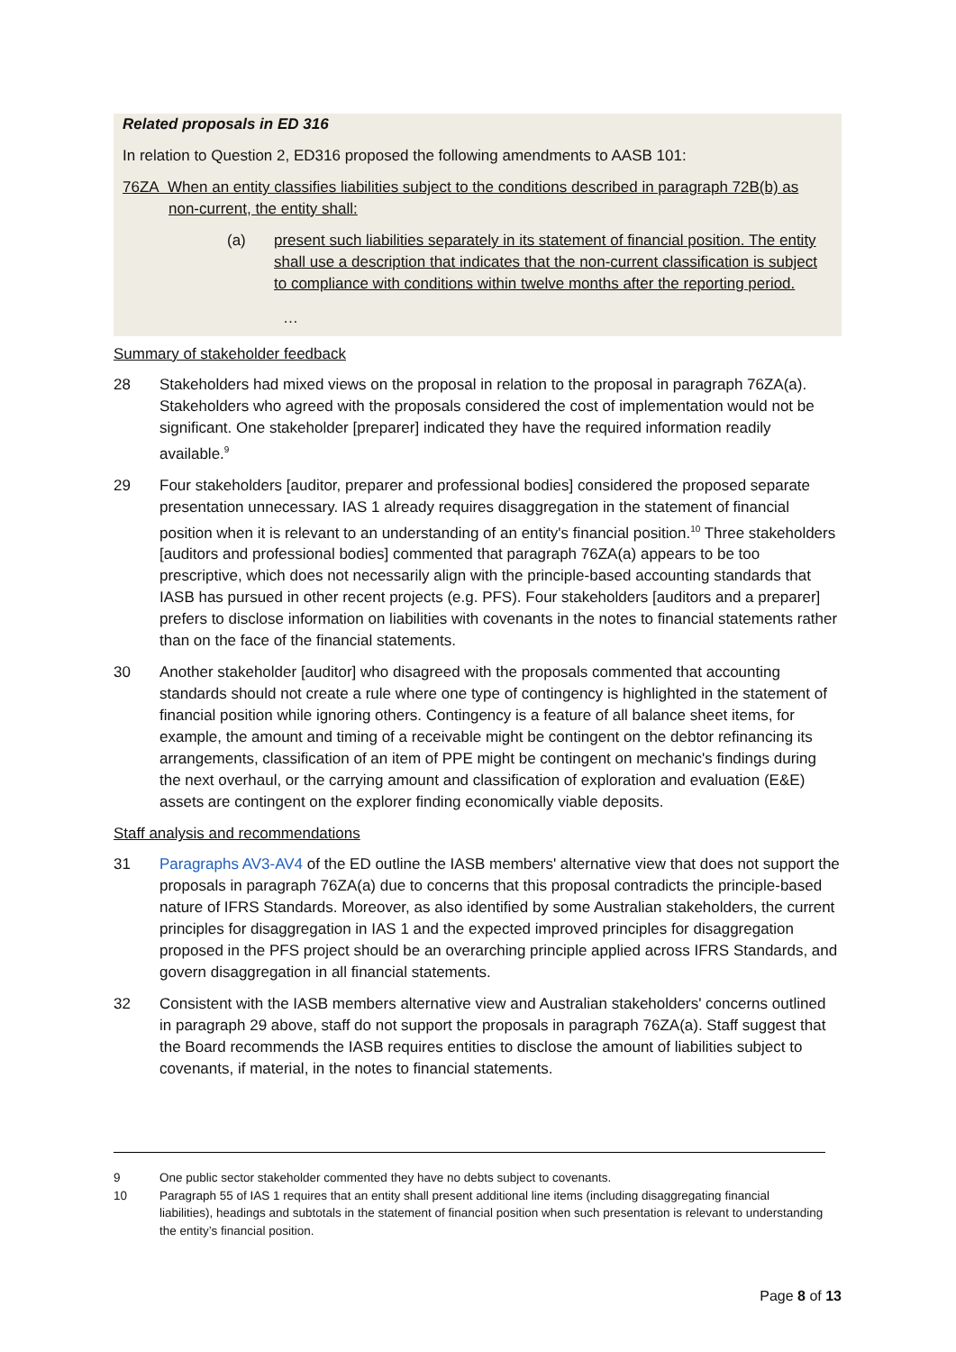Related proposals in ED 316
In relation to Question 2, ED316 proposed the following amendments to AASB 101:
76ZA When an entity classifies liabilities subject to the conditions described in paragraph 72B(b) as non-current, the entity shall:
(a) present such liabilities separately in its statement of financial position. The entity shall use a description that indicates that the non-current classification is subject to compliance with conditions within twelve months after the reporting period.
…
Summary of stakeholder feedback
28 Stakeholders had mixed views on the proposal in relation to the proposal in paragraph 76ZA(a). Stakeholders who agreed with the proposals considered the cost of implementation would not be significant. One stakeholder [preparer] indicated they have the required information readily available.<sup>9</sup>
29 Four stakeholders [auditor, preparer and professional bodies] considered the proposed separate presentation unnecessary. IAS 1 already requires disaggregation in the statement of financial position when it is relevant to an understanding of an entity's financial position.<sup>10</sup> Three stakeholders [auditors and professional bodies] commented that paragraph 76ZA(a) appears to be too prescriptive, which does not necessarily align with the principle-based accounting standards that IASB has pursued in other recent projects (e.g. PFS). Four stakeholders [auditors and a preparer] prefers to disclose information on liabilities with covenants in the notes to financial statements rather than on the face of the financial statements.
30 Another stakeholder [auditor] who disagreed with the proposals commented that accounting standards should not create a rule where one type of contingency is highlighted in the statement of financial position while ignoring others. Contingency is a feature of all balance sheet items, for example, the amount and timing of a receivable might be contingent on the debtor refinancing its arrangements, classification of an item of PPE might be contingent on mechanic's findings during the next overhaul, or the carrying amount and classification of exploration and evaluation (E&E) assets are contingent on the explorer finding economically viable deposits.
Staff analysis and recommendations
31 Paragraphs AV3-AV4 of the ED outline the IASB members' alternative view that does not support the proposals in paragraph 76ZA(a) due to concerns that this proposal contradicts the principle-based nature of IFRS Standards. Moreover, as also identified by some Australian stakeholders, the current principles for disaggregation in IAS 1 and the expected improved principles for disaggregation proposed in the PFS project should be an overarching principle applied across IFRS Standards, and govern disaggregation in all financial statements.
32 Consistent with the IASB members alternative view and Australian stakeholders' concerns outlined in paragraph 29 above, staff do not support the proposals in paragraph 76ZA(a). Staff suggest that the Board recommends the IASB requires entities to disclose the amount of liabilities subject to covenants, if material, in the notes to financial statements.
9 One public sector stakeholder commented they have no debts subject to covenants.
10 Paragraph 55 of IAS 1 requires that an entity shall present additional line items (including disaggregating financial liabilities), headings and subtotals in the statement of financial position when such presentation is relevant to understanding the entity’s financial position.
Page 8 of 13